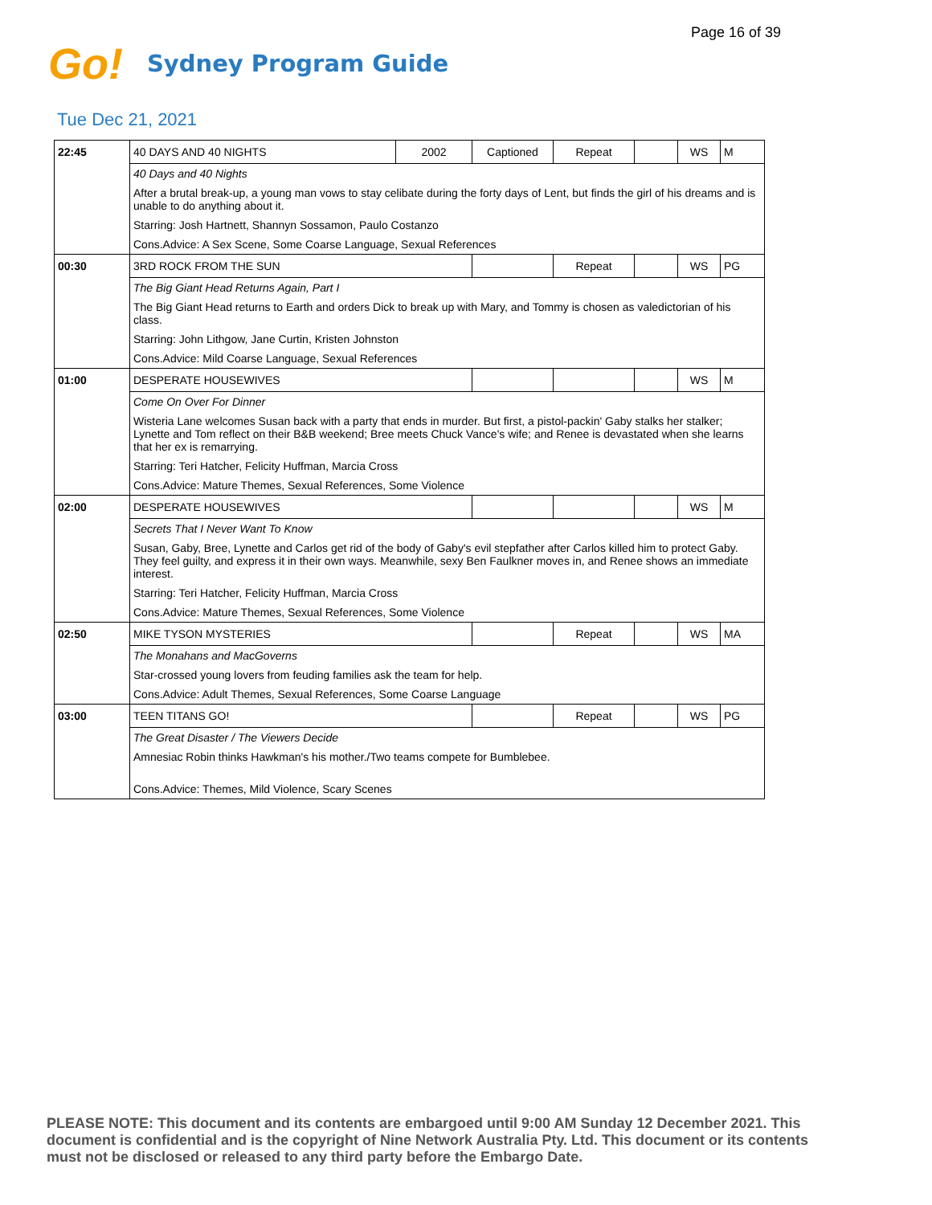Page 16 of 39
Go!
Sydney Program Guide
Tue Dec 21, 2021
| 22:45 | 40 DAYS AND 40 NIGHTS | 2002 | Captioned | Repeat | | WS | M |
| | 40 Days and 40 Nights | | | | | | |
| | After a brutal break-up, a young man vows to stay celibate during the forty days of Lent, but finds the girl of his dreams and is unable to do anything about it. | | | | | | |
| | Starring: Josh Hartnett, Shannyn Sossamon, Paulo Costanzo | | | | | | |
| | Cons.Advice: A Sex Scene, Some Coarse Language, Sexual References | | | | | | |
| 00:30 | 3RD ROCK FROM THE SUN | | | Repeat | | WS | PG |
| | The Big Giant Head Returns Again, Part I | | | | | | |
| | The Big Giant Head returns to Earth and orders Dick to break up with Mary, and Tommy is chosen as valedictorian of his class. | | | | | | |
| | Starring: John Lithgow, Jane Curtin, Kristen Johnston | | | | | | |
| | Cons.Advice: Mild Coarse Language, Sexual References | | | | | | |
| 01:00 | DESPERATE HOUSEWIVES | | | | | WS | M |
| | Come On Over For Dinner | | | | | | |
| | Wisteria Lane welcomes Susan back with a party that ends in murder. But first, a pistol-packin' Gaby stalks her stalker; Lynette and Tom reflect on their B&B weekend; Bree meets Chuck Vance's wife; and Renee is devastated when she learns that her ex is remarrying. | | | | | | |
| | Starring: Teri Hatcher, Felicity Huffman, Marcia Cross | | | | | | |
| | Cons.Advice: Mature Themes, Sexual References, Some Violence | | | | | | |
| 02:00 | DESPERATE HOUSEWIVES | | | | | WS | M |
| | Secrets That I Never Want To Know | | | | | | |
| | Susan, Gaby, Bree, Lynette and Carlos get rid of the body of Gaby's evil stepfather after Carlos killed him to protect Gaby. They feel guilty, and express it in their own ways. Meanwhile, sexy Ben Faulkner moves in, and Renee shows an immediate interest. | | | | | | |
| | Starring: Teri Hatcher, Felicity Huffman, Marcia Cross | | | | | | |
| | Cons.Advice: Mature Themes, Sexual References, Some Violence | | | | | | |
| 02:50 | MIKE TYSON MYSTERIES | | | Repeat | | WS | MA |
| | The Monahans and MacGoverns | | | | | | |
| | Star-crossed young lovers from feuding families ask the team for help. | | | | | | |
| | Cons.Advice: Adult Themes, Sexual References, Some Coarse Language | | | | | | |
| 03:00 | TEEN TITANS GO! | | | Repeat | | WS | PG |
| | The Great Disaster / The Viewers Decide | | | | | | |
| | Amnesiac Robin thinks Hawkman's his mother./Two teams compete for Bumblebee. | | | | | | |
| | Cons.Advice: Themes, Mild Violence, Scary Scenes | | | | | | |
PLEASE NOTE: This document and its contents are embargoed until 9:00 AM Sunday 12 December 2021. This document is confidential and is the copyright of Nine Network Australia Pty. Ltd. This document or its contents must not be disclosed or released to any third party before the Embargo Date.